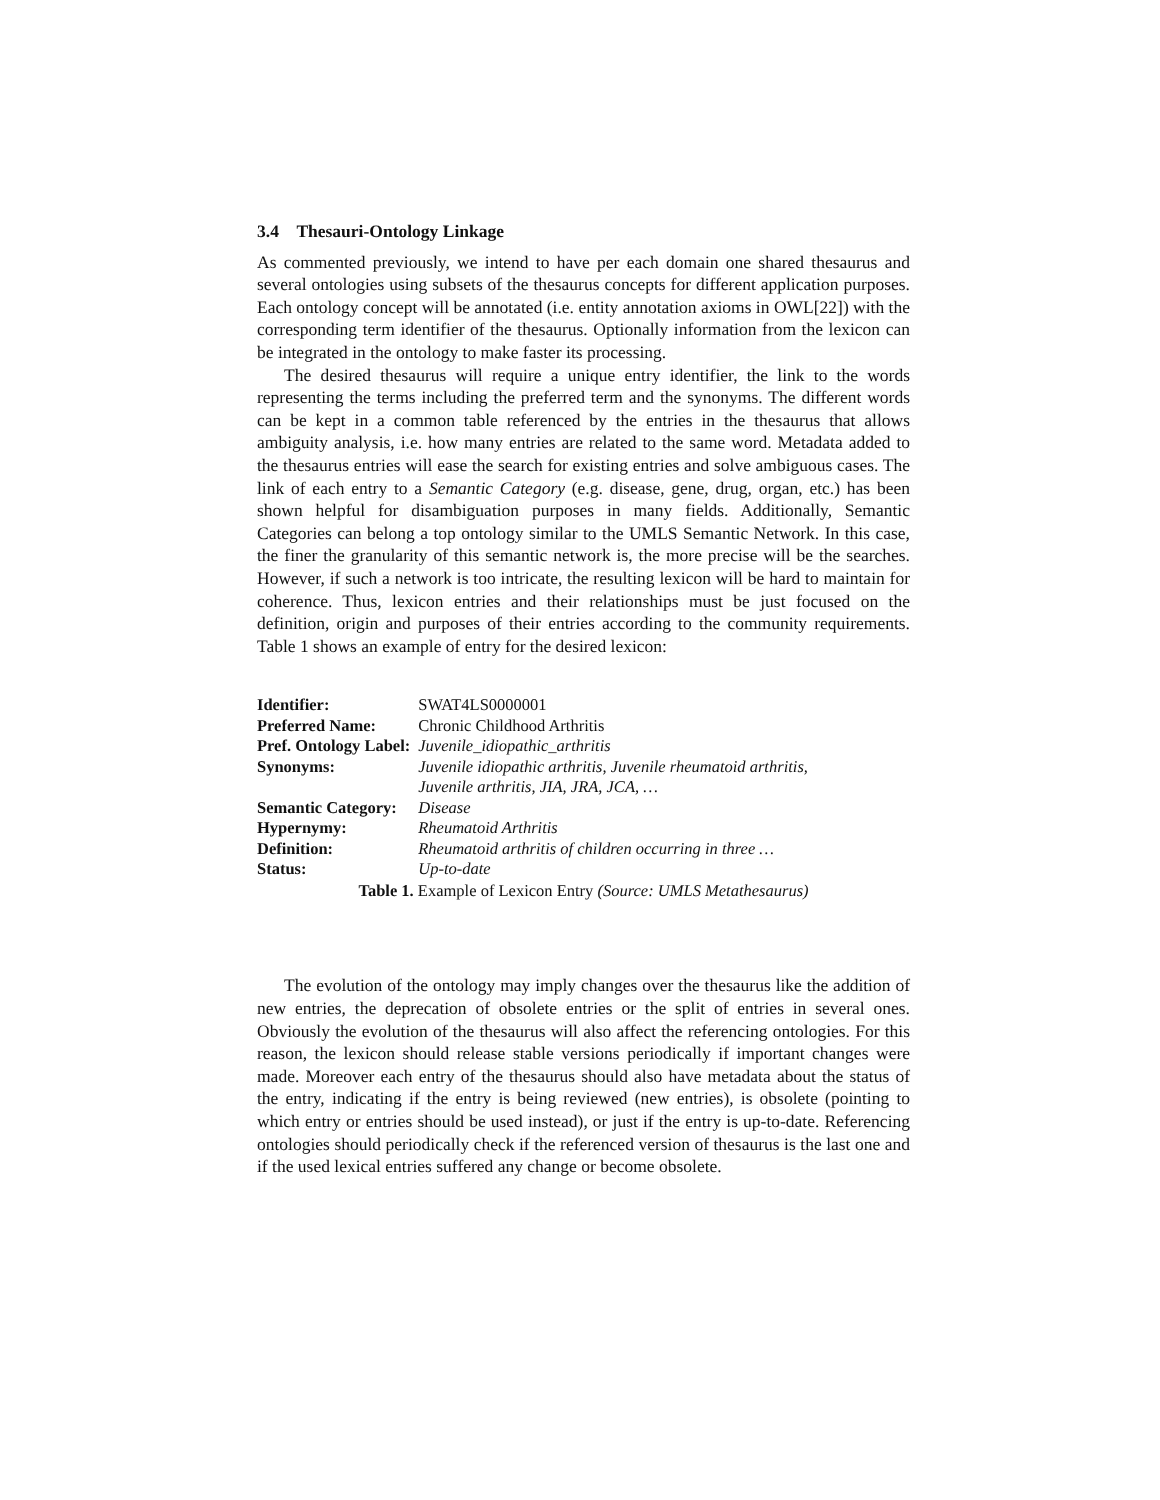3.4 Thesauri-Ontology Linkage
As commented previously, we intend to have per each domain one shared thesaurus and several ontologies using subsets of the thesaurus concepts for different application purposes. Each ontology concept will be annotated (i.e. entity annotation axioms in OWL[22]) with the corresponding term identifier of the thesaurus. Optionally information from the lexicon can be integrated in the ontology to make faster its processing.
The desired thesaurus will require a unique entry identifier, the link to the words representing the terms including the preferred term and the synonyms. The different words can be kept in a common table referenced by the entries in the thesaurus that allows ambiguity analysis, i.e. how many entries are related to the same word. Metadata added to the thesaurus entries will ease the search for existing entries and solve ambiguous cases. The link of each entry to a Semantic Category (e.g. disease, gene, drug, organ, etc.) has been shown helpful for disambiguation purposes in many fields. Additionally, Semantic Categories can belong a top ontology similar to the UMLS Semantic Network. In this case, the finer the granularity of this semantic network is, the more precise will be the searches. However, if such a network is too intricate, the resulting lexicon will be hard to maintain for coherence. Thus, lexicon entries and their relationships must be just focused on the definition, origin and purposes of their entries according to the community requirements. Table 1 shows an example of entry for the desired lexicon:
| Identifier: | SWAT4LS0000001 |
| Preferred Name: | Chronic Childhood Arthritis |
| Pref. Ontology Label: | Juvenile_idiopathic_arthritis |
| Synonyms: | Juvenile idiopathic arthritis, Juvenile rheumatoid arthritis, Juvenile arthritis, JIA, JRA, JCA, … |
| Semantic Category: | Disease |
| Hypernymy: | Rheumatoid Arthritis |
| Definition: | Rheumatoid arthritis of children occurring in three … |
| Status: | Up-to-date |
Table 1. Example of Lexicon Entry (Source: UMLS Metathesaurus)
The evolution of the ontology may imply changes over the thesaurus like the addition of new entries, the deprecation of obsolete entries or the split of entries in several ones. Obviously the evolution of the thesaurus will also affect the referencing ontologies. For this reason, the lexicon should release stable versions periodically if important changes were made. Moreover each entry of the thesaurus should also have metadata about the status of the entry, indicating if the entry is being reviewed (new entries), is obsolete (pointing to which entry or entries should be used instead), or just if the entry is up-to-date. Referencing ontologies should periodically check if the referenced version of thesaurus is the last one and if the used lexical entries suffered any change or become obsolete.